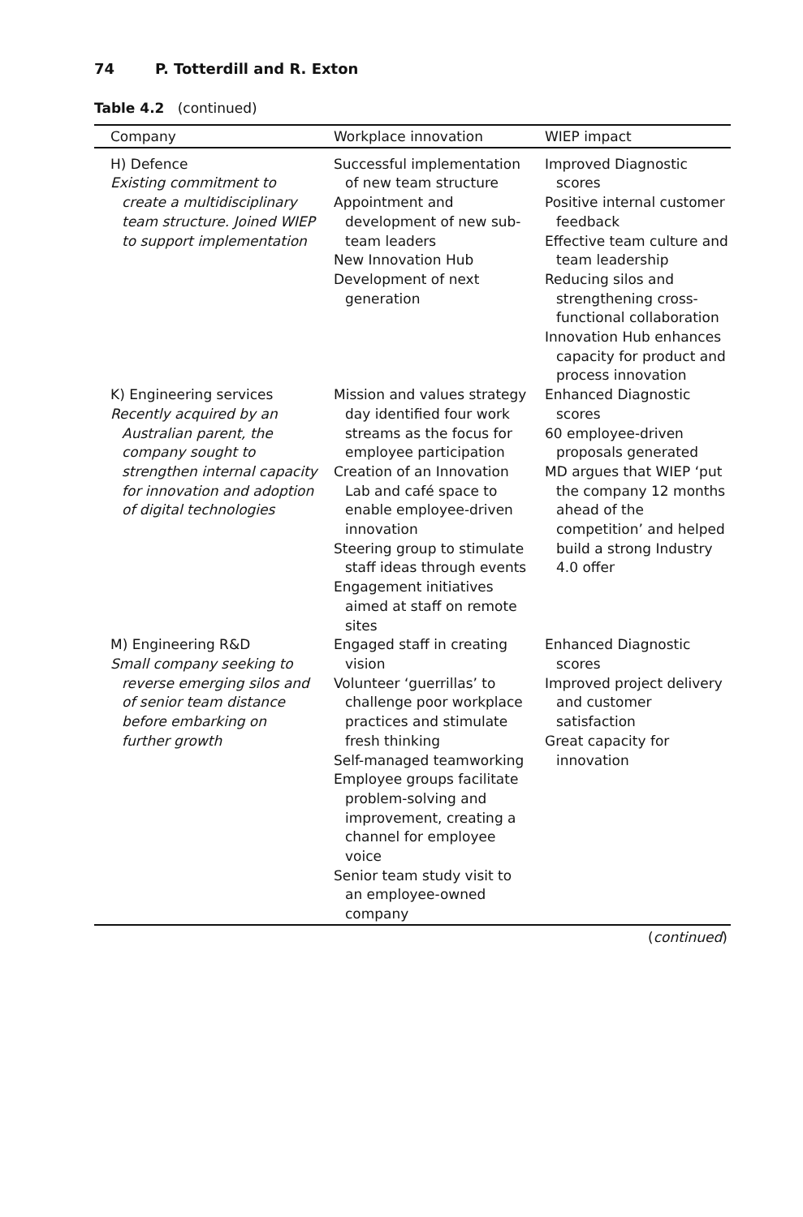74 P. Totterdill and R. Exton
Table 4.2 (continued)
| Company | Workplace innovation | WIEP impact |
| --- | --- | --- |
| H) Defence Existing commitment to create a multidisciplinary team structure. Joined WIEP to support implementation | Successful implementation of new team structure Appointment and development of new sub-team leaders New Innovation Hub Development of next generation | Improved Diagnostic scores Positive internal customer feedback Effective team culture and team leadership Reducing silos and strengthening cross-functional collaboration Innovation Hub enhances capacity for product and process innovation |
| K) Engineering services Recently acquired by an Australian parent, the company sought to strengthen internal capacity for innovation and adoption of digital technologies | Mission and values strategy day identified four work streams as the focus for employee participation Creation of an Innovation Lab and café space to enable employee-driven innovation Steering group to stimulate staff ideas through events Engagement initiatives aimed at staff on remote sites | Enhanced Diagnostic scores 60 employee-driven proposals generated MD argues that WIEP ‘put the company 12 months ahead of the competition’ and helped build a strong Industry 4.0 offer |
| M) Engineering R&D Small company seeking to reverse emerging silos and of senior team distance before embarking on further growth | Engaged staff in creating vision Volunteer ‘guerrillas’ to challenge poor workplace practices and stimulate fresh thinking Self-managed teamworking Employee groups facilitate problem-solving and improvement, creating a channel for employee voice Senior team study visit to an employee-owned company | Enhanced Diagnostic scores Improved project delivery and customer satisfaction Great capacity for innovation |
(continued)